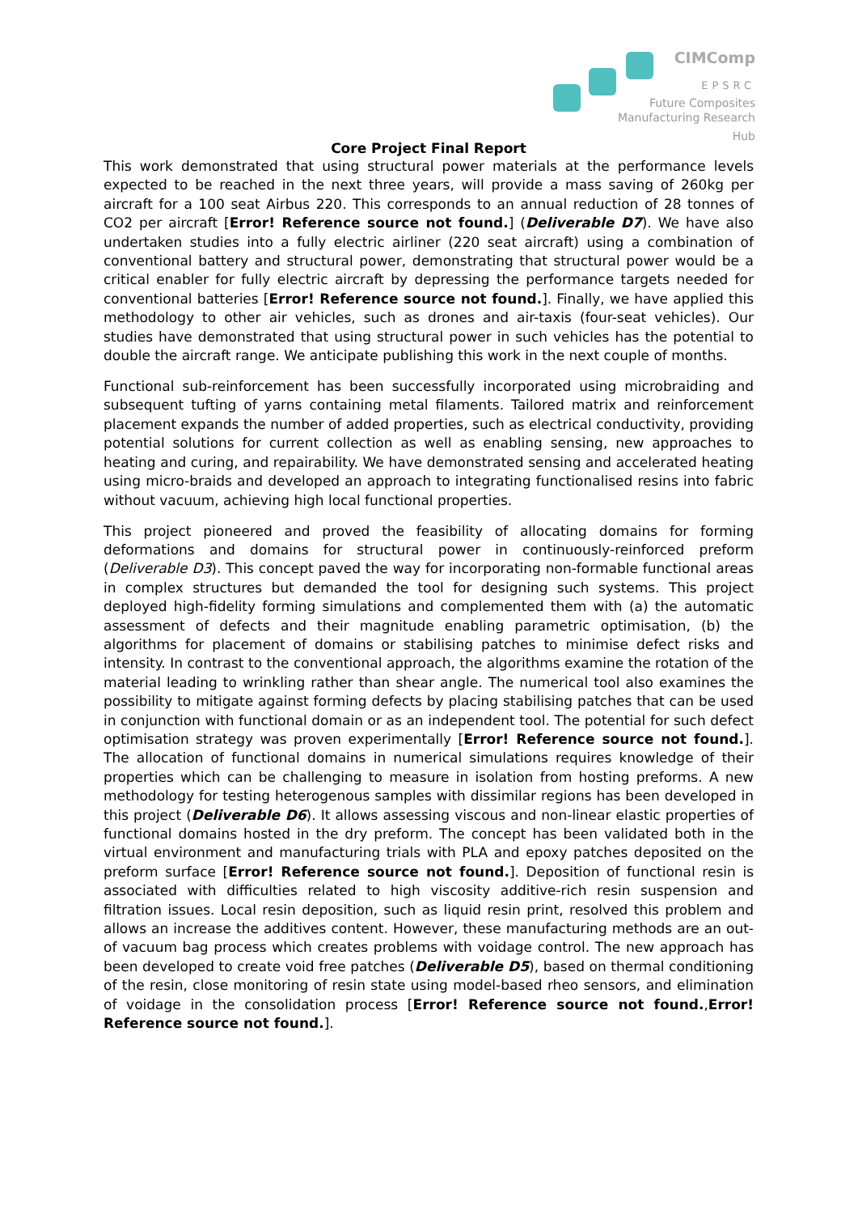CIMComp
EPSRC
Future Composites
Manufacturing Research Hub
Core Project Final Report
This work demonstrated that using structural power materials at the performance levels expected to be reached in the next three years, will provide a mass saving of 260kg per aircraft for a 100 seat Airbus 220. This corresponds to an annual reduction of 28 tonnes of CO2 per aircraft [Error! Reference source not found.] (Deliverable D7). We have also undertaken studies into a fully electric airliner (220 seat aircraft) using a combination of conventional battery and structural power, demonstrating that structural power would be a critical enabler for fully electric aircraft by depressing the performance targets needed for conventional batteries [Error! Reference source not found.]. Finally, we have applied this methodology to other air vehicles, such as drones and air-taxis (four-seat vehicles). Our studies have demonstrated that using structural power in such vehicles has the potential to double the aircraft range. We anticipate publishing this work in the next couple of months.
Functional sub-reinforcement has been successfully incorporated using microbraiding and subsequent tufting of yarns containing metal filaments. Tailored matrix and reinforcement placement expands the number of added properties, such as electrical conductivity, providing potential solutions for current collection as well as enabling sensing, new approaches to heating and curing, and repairability. We have demonstrated sensing and accelerated heating using micro-braids and developed an approach to integrating functionalised resins into fabric without vacuum, achieving high local functional properties.
This project pioneered and proved the feasibility of allocating domains for forming deformations and domains for structural power in continuously-reinforced preform (Deliverable D3). This concept paved the way for incorporating non-formable functional areas in complex structures but demanded the tool for designing such systems. This project deployed high-fidelity forming simulations and complemented them with (a) the automatic assessment of defects and their magnitude enabling parametric optimisation, (b) the algorithms for placement of domains or stabilising patches to minimise defect risks and intensity. In contrast to the conventional approach, the algorithms examine the rotation of the material leading to wrinkling rather than shear angle. The numerical tool also examines the possibility to mitigate against forming defects by placing stabilising patches that can be used in conjunction with functional domain or as an independent tool. The potential for such defect optimisation strategy was proven experimentally [Error! Reference source not found.]. The allocation of functional domains in numerical simulations requires knowledge of their properties which can be challenging to measure in isolation from hosting preforms. A new methodology for testing heterogenous samples with dissimilar regions has been developed in this project (Deliverable D6). It allows assessing viscous and non-linear elastic properties of functional domains hosted in the dry preform. The concept has been validated both in the virtual environment and manufacturing trials with PLA and epoxy patches deposited on the preform surface [Error! Reference source not found.]. Deposition of functional resin is associated with difficulties related to high viscosity additive-rich resin suspension and filtration issues. Local resin deposition, such as liquid resin print, resolved this problem and allows an increase the additives content. However, these manufacturing methods are an out-of vacuum bag process which creates problems with voidage control. The new approach has been developed to create void free patches (Deliverable D5), based on thermal conditioning of the resin, close monitoring of resin state using model-based rheo sensors, and elimination of voidage in the consolidation process [Error! Reference source not found.,Error! Reference source not found.].